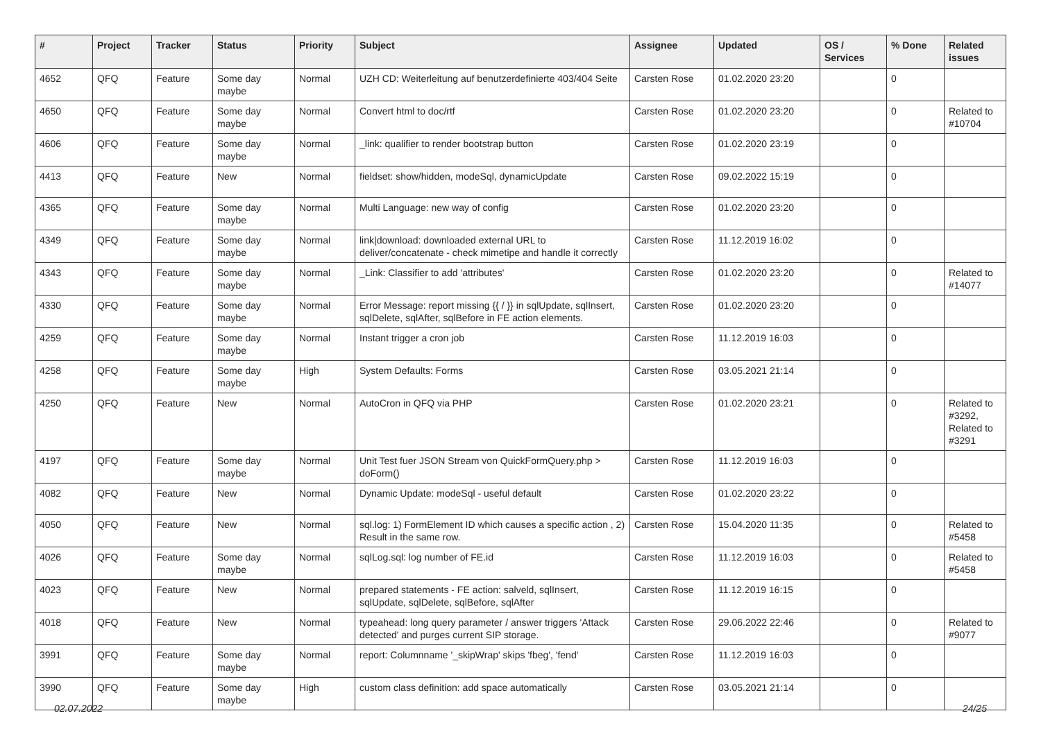| # | Project | Tracker | Status | Priority | Subject | Assignee | Updated | OS / Services | % Done | Related issues |
| --- | --- | --- | --- | --- | --- | --- | --- | --- | --- | --- |
| 4652 | QFQ | Feature | Some day maybe | Normal | UZH CD: Weiterleitung auf benutzerdefinierte 403/404 Seite | Carsten Rose | 01.02.2020 23:20 | | 0 | |
| 4650 | QFQ | Feature | Some day maybe | Normal | Convert html to doc/rtf | Carsten Rose | 01.02.2020 23:20 | | 0 | Related to #10704 |
| 4606 | QFQ | Feature | Some day maybe | Normal | _link: qualifier to render bootstrap button | Carsten Rose | 01.02.2020 23:19 | | 0 | |
| 4413 | QFQ | Feature | New | Normal | fieldset: show/hidden, modeSql, dynamicUpdate | Carsten Rose | 09.02.2022 15:19 | | 0 | |
| 4365 | QFQ | Feature | Some day maybe | Normal | Multi Language: new way of config | Carsten Rose | 01.02.2020 23:20 | | 0 | |
| 4349 | QFQ | Feature | Some day maybe | Normal | link/download: downloaded external URL to deliver/concatenate - check mimetipe and handle it correctly | Carsten Rose | 11.12.2019 16:02 | | 0 | |
| 4343 | QFQ | Feature | Some day maybe | Normal | _Link: Classifier to add 'attributes' | Carsten Rose | 01.02.2020 23:20 | | 0 | Related to #14077 |
| 4330 | QFQ | Feature | Some day maybe | Normal | Error Message: report missing {{ / }} in sqlUpdate, sqlInsert, sqlDelete, sqlAfter, sqlBefore in FE action elements. | Carsten Rose | 01.02.2020 23:20 | | 0 | |
| 4259 | QFQ | Feature | Some day maybe | Normal | Instant trigger a cron job | Carsten Rose | 11.12.2019 16:03 | | 0 | |
| 4258 | QFQ | Feature | Some day maybe | High | System Defaults: Forms | Carsten Rose | 03.05.2021 21:14 | | 0 | |
| 4250 | QFQ | Feature | New | Normal | AutoCron in QFQ via PHP | Carsten Rose | 01.02.2020 23:21 | | 0 | Related to #3292, Related to #3291 |
| 4197 | QFQ | Feature | Some day maybe | Normal | Unit Test fuer JSON Stream von QuickFormQuery.php > doForm() | Carsten Rose | 11.12.2019 16:03 | | 0 | |
| 4082 | QFQ | Feature | New | Normal | Dynamic Update: modeSql - useful default | Carsten Rose | 01.02.2020 23:22 | | 0 | |
| 4050 | QFQ | Feature | New | Normal | sql.log: 1) FormElement ID which causes a specific action , 2) Result in the same row. | Carsten Rose | 15.04.2020 11:35 | | 0 | Related to #5458 |
| 4026 | QFQ | Feature | Some day maybe | Normal | sqlLog.sql: log number of FE.id | Carsten Rose | 11.12.2019 16:03 | | 0 | Related to #5458 |
| 4023 | QFQ | Feature | New | Normal | prepared statements - FE action: salveld, sqlInsert, sqlUpdate, sqlDelete, sqlBefore, sqlAfter | Carsten Rose | 11.12.2019 16:15 | | 0 | |
| 4018 | QFQ | Feature | New | Normal | typeahead: long query parameter / answer triggers 'Attack detected' and purges current SIP storage. | Carsten Rose | 29.06.2022 22:46 | | 0 | Related to #9077 |
| 3991 | QFQ | Feature | Some day maybe | Normal | report: Columnname '_skipWrap' skips 'fbeg', 'fend' | Carsten Rose | 11.12.2019 16:03 | | 0 | |
| 3990 | QFQ | Feature | Some day maybe | High | custom class definition: add space automatically | Carsten Rose | 03.05.2021 21:14 | | 0 | |
02.07.2022 24/25